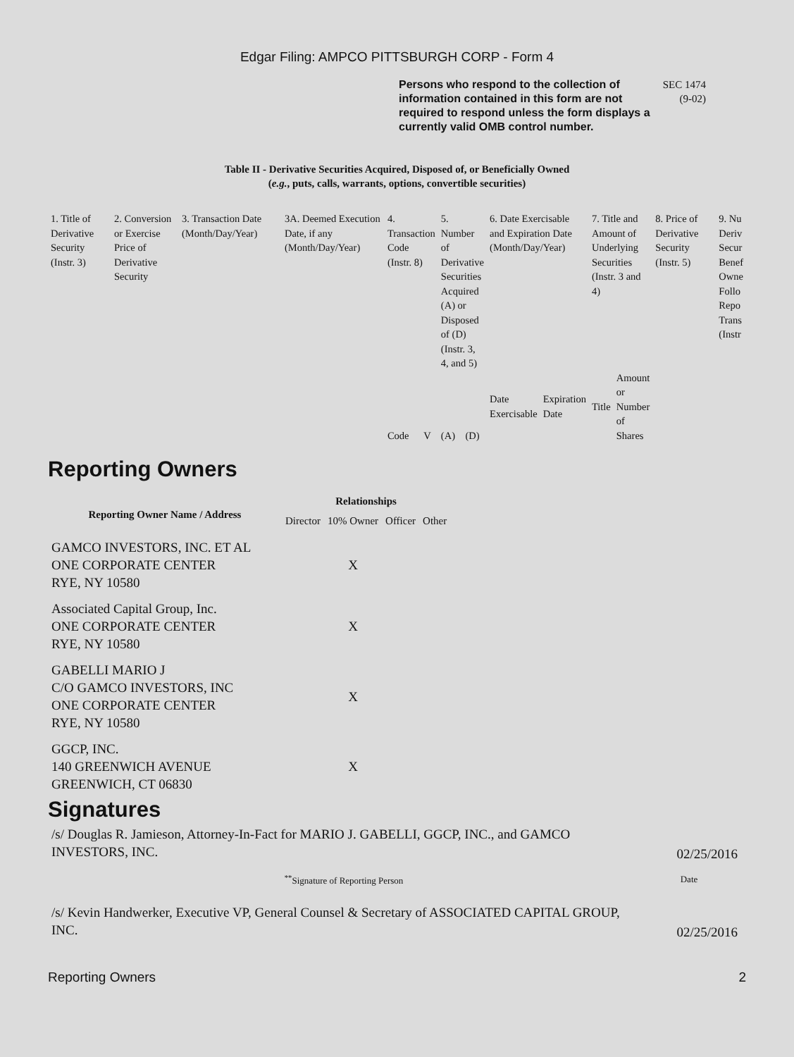Edgar Filing: AMPCO PITTSBURGH CORP - Form 4
Persons who respond to the collection of information contained in this form are not required to respond unless the form displays a currently valid OMB control number.
SEC 1474
(9-02)
Table II - Derivative Securities Acquired, Disposed of, or Beneficially Owned
(e.g., puts, calls, warrants, options, convertible securities)
| 1. Title of Derivative Security (Instr. 3) | 2. Conversion or Exercise Price of Derivative Security | 3. Transaction Date (Month/Day/Year) | 3A. Deemed Execution Date, if any (Month/Day/Year) | 4. Transaction Code (Instr. 8) | | 5. Number of Derivative Securities Acquired (A) or Disposed of (D) (Instr. 3, 4, and 5) | | 6. Date Exercisable and Expiration Date (Month/Day/Year) | | 7. Title and Amount of Underlying Securities (Instr. 3 and 4) | | 8. Price of Derivative Security (Instr. 5) | 9. Nu Deriv Secur Benef Owne Follo Repo Trans (Instr |
| | | | | Code | V | (A) | (D) | Date Exercisable | Expiration Date | Title | Amount or Number of Shares | | |
Reporting Owners
| Reporting Owner Name / Address | Relationships | | | |
| --- | --- | --- | --- | --- |
| | Director | 10% Owner | Officer | Other |
| GAMCO INVESTORS, INC. ET AL ONE CORPORATE CENTER RYE, NY 10580 | | X | | |
| Associated Capital Group, Inc. ONE CORPORATE CENTER RYE, NY 10580 | | X | | |
| GABELLI MARIO J C/O GAMCO INVESTORS, INC ONE CORPORATE CENTER RYE, NY 10580 | | X | | |
| GGCP, INC. 140 GREENWICH AVENUE GREENWICH, CT 06830 | | X | | |
Signatures
| /s/ Douglas R. Jamieson, Attorney-In-Fact for MARIO J. GABELLI, GGCP, INC., and GAMCO INVESTORS, INC. | 02/25/2016 |
| <sup>**</sup> Signature of Reporting Person | Date |
| /s/ Kevin Handwerker, Executive VP, General Counsel & Secretary of ASSOCIATED CAPITAL GROUP, INC. | 02/25/2016 |
Reporting Owners 2